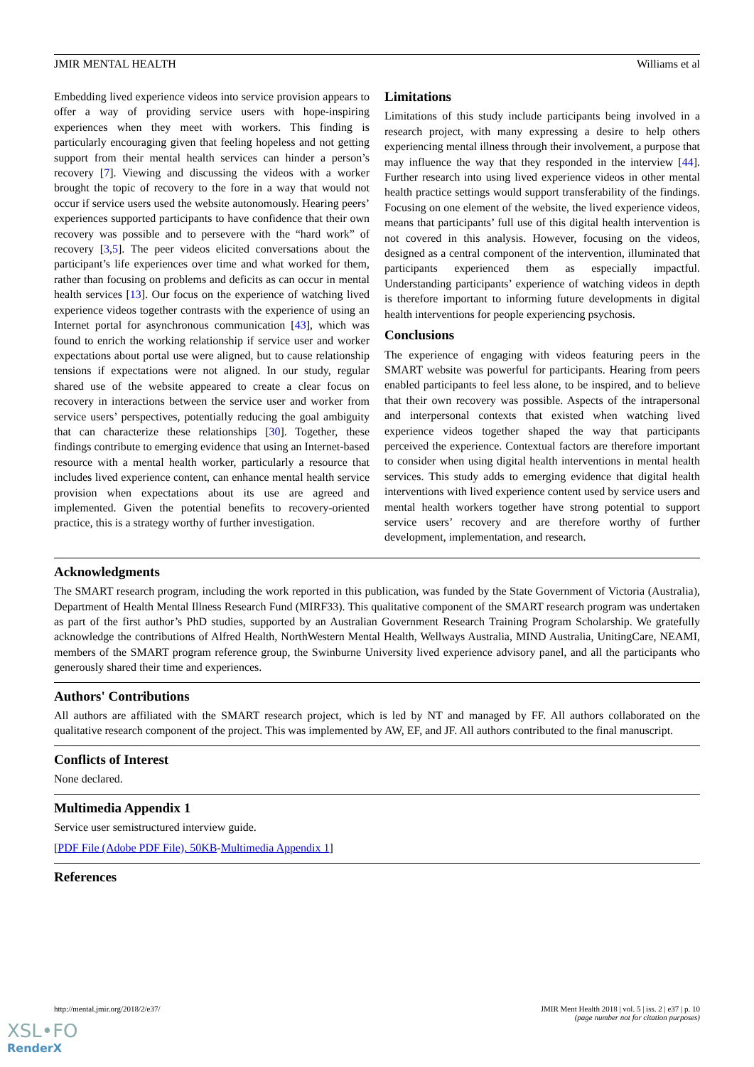JMIR MENTAL HEALTH Williams et al
Embedding lived experience videos into service provision appears to offer a way of providing service users with hope-inspiring experiences when they meet with workers. This finding is particularly encouraging given that feeling hopeless and not getting support from their mental health services can hinder a person’s recovery [7]. Viewing and discussing the videos with a worker brought the topic of recovery to the fore in a way that would not occur if service users used the website autonomously. Hearing peers’ experiences supported participants to have confidence that their own recovery was possible and to persevere with the “hard work” of recovery [3,5]. The peer videos elicited conversations about the participant’s life experiences over time and what worked for them, rather than focusing on problems and deficits as can occur in mental health services [13]. Our focus on the experience of watching lived experience videos together contrasts with the experience of using an Internet portal for asynchronous communication [43], which was found to enrich the working relationship if service user and worker expectations about portal use were aligned, but to cause relationship tensions if expectations were not aligned. In our study, regular shared use of the website appeared to create a clear focus on recovery in interactions between the service user and worker from service users’ perspectives, potentially reducing the goal ambiguity that can characterize these relationships [30]. Together, these findings contribute to emerging evidence that using an Internet-based resource with a mental health worker, particularly a resource that includes lived experience content, can enhance mental health service provision when expectations about its use are agreed and implemented. Given the potential benefits to recovery-oriented practice, this is a strategy worthy of further investigation.
Limitations
Limitations of this study include participants being involved in a research project, with many expressing a desire to help others experiencing mental illness through their involvement, a purpose that may influence the way that they responded in the interview [44]. Further research into using lived experience videos in other mental health practice settings would support transferability of the findings. Focusing on one element of the website, the lived experience videos, means that participants’ full use of this digital health intervention is not covered in this analysis. However, focusing on the videos, designed as a central component of the intervention, illuminated that participants experienced them as especially impactful. Understanding participants’ experience of watching videos in depth is therefore important to informing future developments in digital health interventions for people experiencing psychosis.
Conclusions
The experience of engaging with videos featuring peers in the SMART website was powerful for participants. Hearing from peers enabled participants to feel less alone, to be inspired, and to believe that their own recovery was possible. Aspects of the intrapersonal and interpersonal contexts that existed when watching lived experience videos together shaped the way that participants perceived the experience. Contextual factors are therefore important to consider when using digital health interventions in mental health services. This study adds to emerging evidence that digital health interventions with lived experience content used by service users and mental health workers together have strong potential to support service users’ recovery and are therefore worthy of further development, implementation, and research.
Acknowledgments
The SMART research program, including the work reported in this publication, was funded by the State Government of Victoria (Australia), Department of Health Mental Illness Research Fund (MIRF33). This qualitative component of the SMART research program was undertaken as part of the first author’s PhD studies, supported by an Australian Government Research Training Program Scholarship. We gratefully acknowledge the contributions of Alfred Health, NorthWestern Mental Health, Wellways Australia, MIND Australia, UnitingCare, NEAMI, members of the SMART program reference group, the Swinburne University lived experience advisory panel, and all the participants who generously shared their time and experiences.
Authors' Contributions
All authors are affiliated with the SMART research project, which is led by NT and managed by FF. All authors collaborated on the qualitative research component of the project. This was implemented by AW, EF, and JF. All authors contributed to the final manuscript.
Conflicts of Interest
None declared.
Multimedia Appendix 1
Service user semistructured interview guide.
[PDF File (Adobe PDF File), 50KB-Multimedia Appendix 1]
References
http://mental.jmir.org/2018/2/e37/ JMIR Ment Health 2018 | vol. 5 | iss. 2 | e37 | p. 10
(page number not for citation purposes)
XSL•FO
RenderX